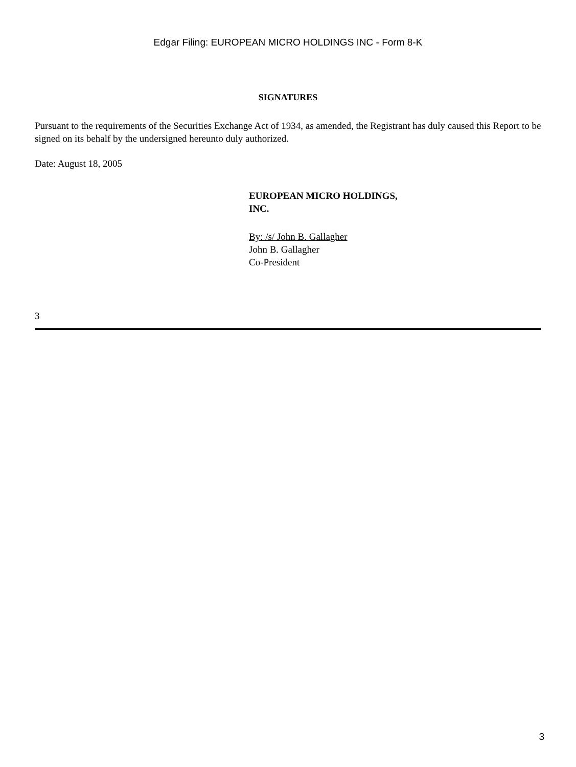Edgar Filing: EUROPEAN MICRO HOLDINGS INC - Form 8-K
SIGNATURES
Pursuant to the requirements of the Securities Exchange Act of 1934, as amended, the Registrant has duly caused this Report to be signed on its behalf by the undersigned hereunto duly authorized.
Date: August 18, 2005
EUROPEAN MICRO HOLDINGS, INC.
By: /s/ John B. Gallagher
John B. Gallagher
Co-President
3
3